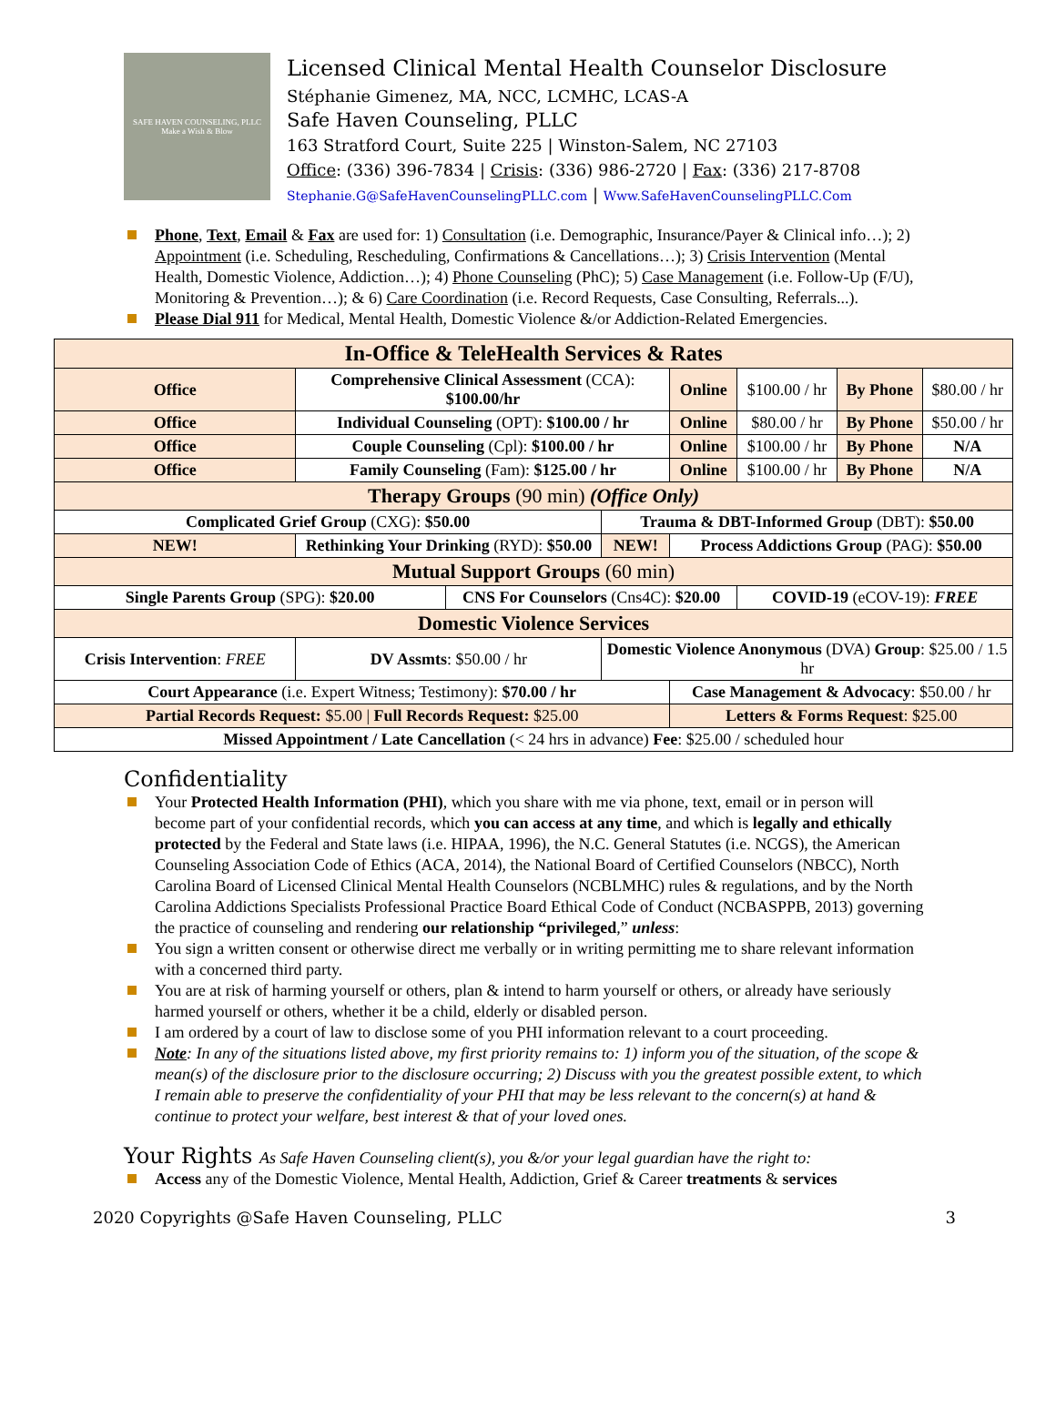SAFE HAVEN COUNSELING, PLLC
Make a Wish & Blow
Licensed Clinical Mental Health Counselor Disclosure
Stéphanie Gimenez, MA, NCC, LCMHC, LCAS-A
Safe Haven Counseling, PLLC
163 Stratford Court, Suite 225 | Winston-Salem, NC 27103
Office: (336) 396-7834 | Crisis: (336) 986-2720 | Fax: (336) 217-8708
Stephanie.G@SafeHavenCounselingPLLC.com | Www.SafeHavenCounselingPLLC.Com
Phone, Text, Email & Fax are used for: 1) Consultation (i.e. Demographic, Insurance/Payer & Clinical info…); 2) Appointment (i.e. Scheduling, Rescheduling, Confirmations & Cancellations…); 3) Crisis Intervention (Mental Health, Domestic Violence, Addiction…); 4) Phone Counseling (PhC); 5) Case Management (i.e. Follow-Up (F/U), Monitoring & Prevention…); & 6) Care Coordination (i.e. Record Requests, Case Consulting, Referrals...).
Please Dial 911 for Medical, Mental Health, Domestic Violence &/or Addiction-Related Emergencies.
| In-Office & TeleHealth Services & Rates | | | | | | | | | |
| Office | Comprehensive Clinical Assessment (CCA): $100.00/hr | | | | | Online | $100.00 / hr | By Phone | $80.00 / hr |
| Office | Individual Counseling (OPT): $100.00 / hr | | | | | Online | $80.00 / hr | By Phone | $50.00 / hr |
| Office | Couple Counseling (Cpl): $100.00 / hr | | | | | Online | $100.00 / hr | By Phone | N/A |
| Office | Family Counseling (Fam): $125.00 / hr | | | | | Online | $100.00 / hr | By Phone | N/A |
| Therapy Groups (90 min) (Office Only) | | | | | | | | | |
| Complicated Grief Group (CXG): $50.00 | | | | Trauma & DBT-Informed Group (DBT): $50.00 | | | | | |
| NEW! | Rethinking Your Drinking (RYD): $50.00 | | | NEW! | Process Addictions Group (PAG): $50.00 | | | | |
| Mutual Support Groups (60 min) | | | | | | | | | |
| Single Parents Group (SPG): $20.00 | | | CNS For Counselors (Cns4C): $20.00 | | | | COVID-19 (eCOV-19): FREE | | |
| Domestic Violence Services | | | | | | | | | |
| Crisis Intervention : FREE | | DV Assmts : $50.00 / hr | | Domestic Violence Anonymous (DVA) Group : $25.00 / 1.5 hr | | | | | |
| Court Appearance (i.e. Expert Witness; Testimony): $70.00 / hr | | | | | | Case Management & Advocacy : $50.00 / hr | | | |
| Partial Records Request: $5.00 / Full Records Request: $25.00 | | | | | | Letters & Forms Request : $25.00 | | | |
| Missed Appointment / Late Cancellation (< 24 hrs in advance) Fee : $25.00 / scheduled hour | | | | | | | | | |
Confidentiality
Your Protected Health Information (PHI), which you share with me via phone, text, email or in person will become part of your confidential records, which you can access at any time, and which is legally and ethically protected by the Federal and State laws (i.e. HIPAA, 1996), the N.C. General Statutes (i.e. NCGS), the American Counseling Association Code of Ethics (ACA, 2014), the National Board of Certified Counselors (NBCC), North Carolina Board of Licensed Clinical Mental Health Counselors (NCBLMHC) rules & regulations, and by the North Carolina Addictions Specialists Professional Practice Board Ethical Code of Conduct (NCBASPPB, 2013) governing the practice of counseling and rendering our relationship “privileged,” unless:
You sign a written consent or otherwise direct me verbally or in writing permitting me to share relevant information with a concerned third party.
You are at risk of harming yourself or others, plan & intend to harm yourself or others, or already have seriously harmed yourself or others, whether it be a child, elderly or disabled person.
I am ordered by a court of law to disclose some of you PHI information relevant to a court proceeding.
Note: In any of the situations listed above, my first priority remains to: 1) inform you of the situation, of the scope & mean(s) of the disclosure prior to the disclosure occurring; 2) Discuss with you the greatest possible extent, to which I remain able to preserve the confidentiality of your PHI that may be less relevant to the concern(s) at hand & continue to protect your welfare, best interest & that of your loved ones.
Your Rights As Safe Haven Counseling client(s), you &/or your legal guardian have the right to:
Access any of the Domestic Violence, Mental Health, Addiction, Grief & Career treatments & services
2020 Copyrights @Safe Haven Counseling, PLLC 3